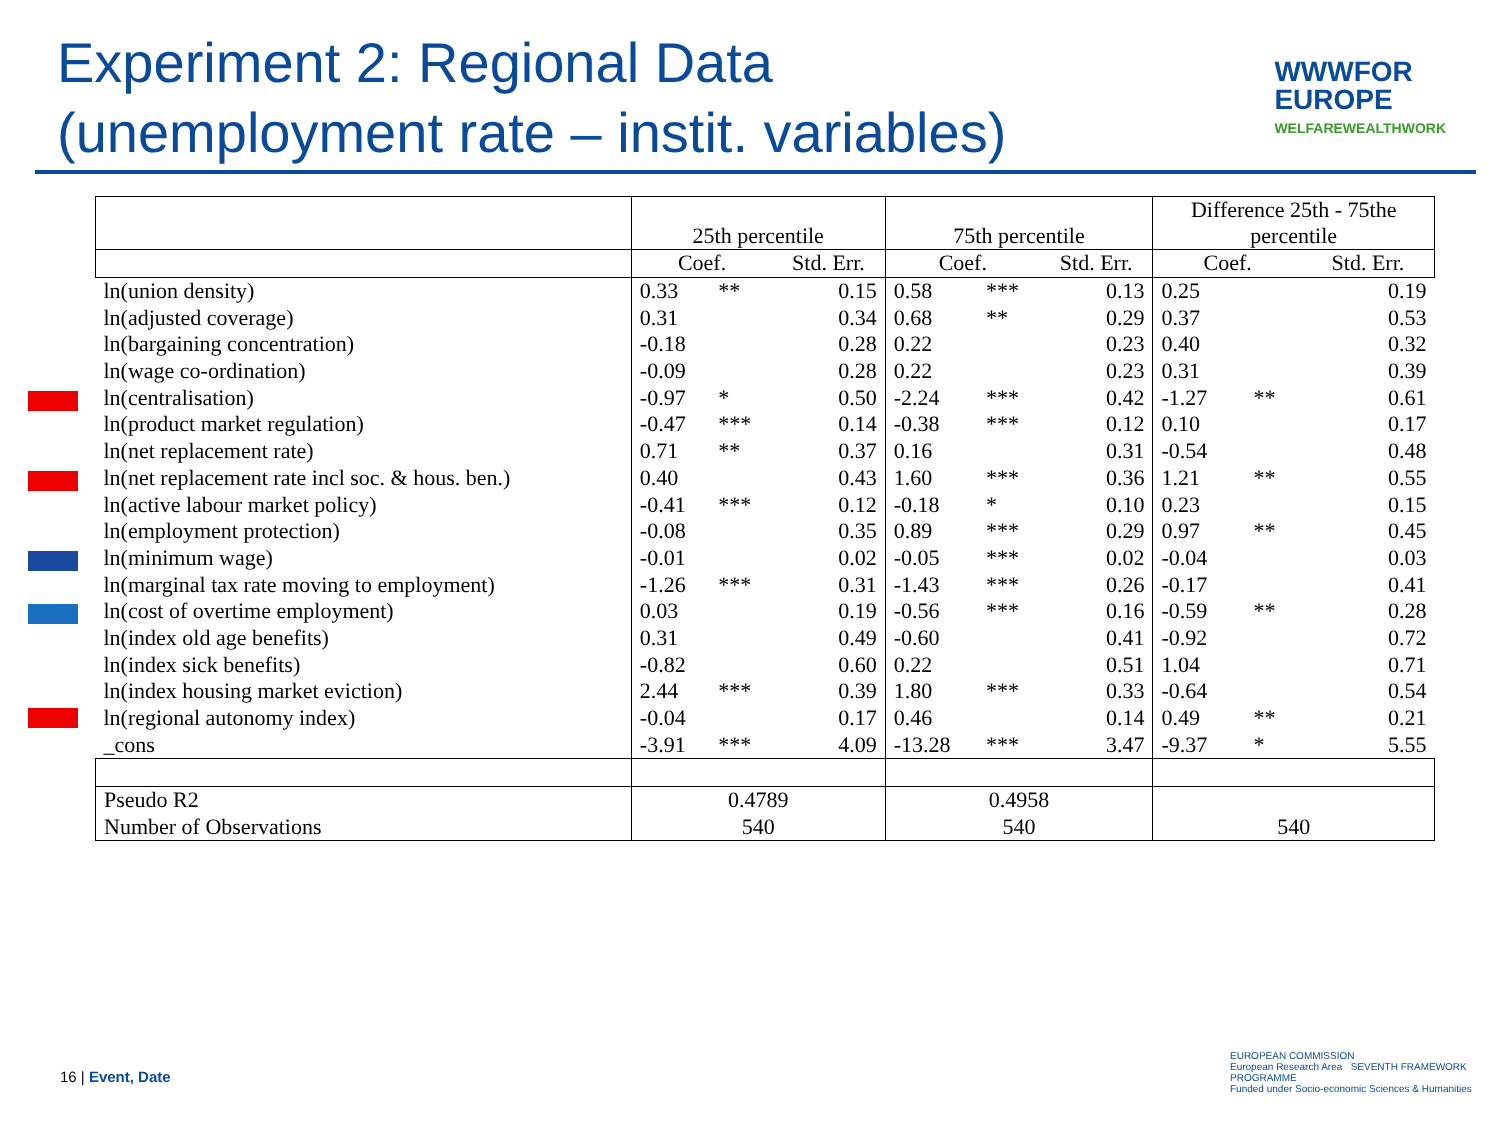Experiment 2: Regional Data
(unemployment rate – instit. variables)
WWWFOR
EUROPE
WELFAREWEALTHWORK
| | 25th percentile | | | 75th percentile | | | Difference 25th - 75the percentile | | |
| --- | --- | --- | --- | --- | --- | --- | --- | --- | --- |
| | Coef. | | Std. Err. | Coef. | | Std. Err. | Coef. | | Std. Err. |
| ln(union density) | 0.33 | ** | 0.15 | 0.58 | *** | 0.13 | 0.25 | | 0.19 |
| ln(adjusted coverage) | 0.31 | | 0.34 | 0.68 | ** | 0.29 | 0.37 | | 0.53 |
| ln(bargaining concentration) | -0.18 | | 0.28 | 0.22 | | 0.23 | 0.40 | | 0.32 |
| ln(wage co-ordination) | -0.09 | | 0.28 | 0.22 | | 0.23 | 0.31 | | 0.39 |
| ln(centralisation) | -0.97 | * | 0.50 | -2.24 | *** | 0.42 | -1.27 | ** | 0.61 |
| ln(product market regulation) | -0.47 | *** | 0.14 | -0.38 | *** | 0.12 | 0.10 | | 0.17 |
| ln(net replacement rate) | 0.71 | ** | 0.37 | 0.16 | | 0.31 | -0.54 | | 0.48 |
| ln(net replacement rate incl soc. & hous. ben.) | 0.40 | | 0.43 | 1.60 | *** | 0.36 | 1.21 | ** | 0.55 |
| ln(active labour market policy) | -0.41 | *** | 0.12 | -0.18 | * | 0.10 | 0.23 | | 0.15 |
| ln(employment protection) | -0.08 | | 0.35 | 0.89 | *** | 0.29 | 0.97 | ** | 0.45 |
| ln(minimum wage) | -0.01 | | 0.02 | -0.05 | *** | 0.02 | -0.04 | | 0.03 |
| ln(marginal tax rate moving to employment) | -1.26 | *** | 0.31 | -1.43 | *** | 0.26 | -0.17 | | 0.41 |
| ln(cost of overtime employment) | 0.03 | | 0.19 | -0.56 | *** | 0.16 | -0.59 | ** | 0.28 |
| ln(index old age benefits) | 0.31 | | 0.49 | -0.60 | | 0.41 | -0.92 | | 0.72 |
| ln(index sick benefits) | -0.82 | | 0.60 | 0.22 | | 0.51 | 1.04 | | 0.71 |
| ln(index housing market eviction) | 2.44 | *** | 0.39 | 1.80 | *** | 0.33 | -0.64 | | 0.54 |
| ln(regional autonomy index) | -0.04 | | 0.17 | 0.46 | | 0.14 | 0.49 | ** | 0.21 |
| _cons | -3.91 | *** | 4.09 | -13.28 | *** | 3.47 | -9.37 | * | 5.55 |
| Pseudo R2 | 0.4789 | | | 0.4958 | | | | | |
| Number of Observations | 540 | | | 540 | | | 540 | | |
16 | Event, Date
EUROPEAN COMMISSION
European Research Area SEVENTH FRAMEWORK PROGRAMME
Funded under Socio-economic Sciences & Humanities